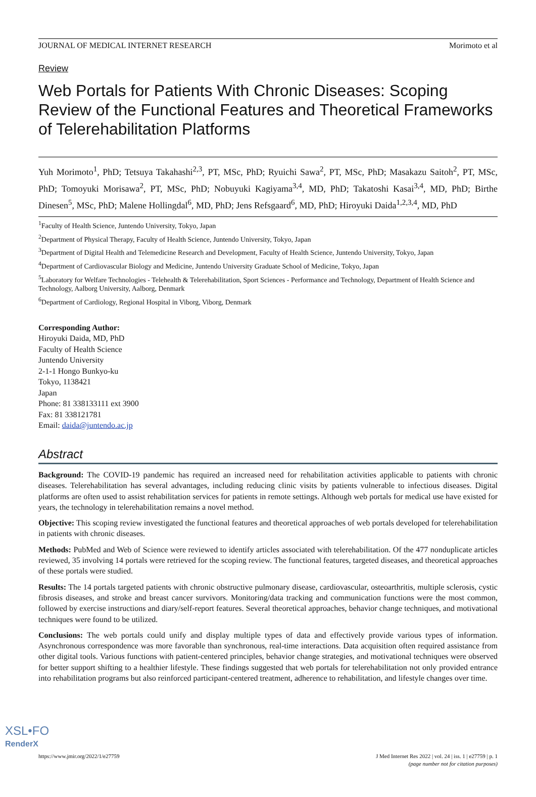JOURNAL OF MEDICAL INTERNET RESEARCH Morimoto et al
Review
Web Portals for Patients With Chronic Diseases: Scoping Review of the Functional Features and Theoretical Frameworks of Telerehabilitation Platforms
Yuh Morimoto<sup>1</sup>, PhD; Tetsuya Takahashi<sup>2,3</sup>, PT, MSc, PhD; Ryuichi Sawa<sup>2</sup>, PT, MSc, PhD; Masakazu Saitoh<sup>2</sup>, PT, MSc, PhD; Tomoyuki Morisawa<sup>2</sup>, PT, MSc, PhD; Nobuyuki Kagiyama<sup>3,4</sup>, MD, PhD; Takatoshi Kasai<sup>3,4</sup>, MD, PhD; Birthe Dinesen<sup>5</sup>, MSc, PhD; Malene Hollingdal<sup>6</sup>, MD, PhD; Jens Refsgaard<sup>6</sup>, MD, PhD; Hiroyuki Daida<sup>1,2,3,4</sup>, MD, PhD
<sup>1</sup> Faculty of Health Science, Juntendo University, Tokyo, Japan
<sup>2</sup> Department of Physical Therapy, Faculty of Health Science, Juntendo University, Tokyo, Japan
<sup>3</sup> Department of Digital Health and Telemedicine Research and Development, Faculty of Health Science, Juntendo University, Tokyo, Japan
<sup>4</sup> Department of Cardiovascular Biology and Medicine, Juntendo University Graduate School of Medicine, Tokyo, Japan
<sup>5</sup> Laboratory for Welfare Technologies - Telehealth & Telerehabilitation, Sport Sciences - Performance and Technology, Department of Health Science and Technology, Aalborg University, Aalborg, Denmark
<sup>6</sup> Department of Cardiology, Regional Hospital in Viborg, Viborg, Denmark
Corresponding Author:
Hiroyuki Daida, MD, PhD
Faculty of Health Science
Juntendo University
2-1-1 Hongo Bunkyo-ku
Tokyo, 1138421
Japan
Phone: 81 338133111 ext 3900
Fax: 81 338121781
Email: daida@juntendo.ac.jp
Abstract
Background: The COVID-19 pandemic has required an increased need for rehabilitation activities applicable to patients with chronic diseases. Telerehabilitation has several advantages, including reducing clinic visits by patients vulnerable to infectious diseases. Digital platforms are often used to assist rehabilitation services for patients in remote settings. Although web portals for medical use have existed for years, the technology in telerehabilitation remains a novel method.
Objective: This scoping review investigated the functional features and theoretical approaches of web portals developed for telerehabilitation in patients with chronic diseases.
Methods: PubMed and Web of Science were reviewed to identify articles associated with telerehabilitation. Of the 477 nonduplicate articles reviewed, 35 involving 14 portals were retrieved for the scoping review. The functional features, targeted diseases, and theoretical approaches of these portals were studied.
Results: The 14 portals targeted patients with chronic obstructive pulmonary disease, cardiovascular, osteoarthritis, multiple sclerosis, cystic fibrosis diseases, and stroke and breast cancer survivors. Monitoring/data tracking and communication functions were the most common, followed by exercise instructions and diary/self-report features. Several theoretical approaches, behavior change techniques, and motivational techniques were found to be utilized.
Conclusions: The web portals could unify and display multiple types of data and effectively provide various types of information. Asynchronous correspondence was more favorable than synchronous, real-time interactions. Data acquisition often required assistance from other digital tools. Various functions with patient-centered principles, behavior change strategies, and motivational techniques were observed for better support shifting to a healthier lifestyle. These findings suggested that web portals for telerehabilitation not only provided entrance into rehabilitation programs but also reinforced participant-centered treatment, adherence to rehabilitation, and lifestyle changes over time.
https://www.jmir.org/2022/1/e27759 J Med Internet Res 2022 | vol. 24 | iss. 1 | e27759 | p. 1
(page number not for citation purposes)
XSL•FO
RenderX